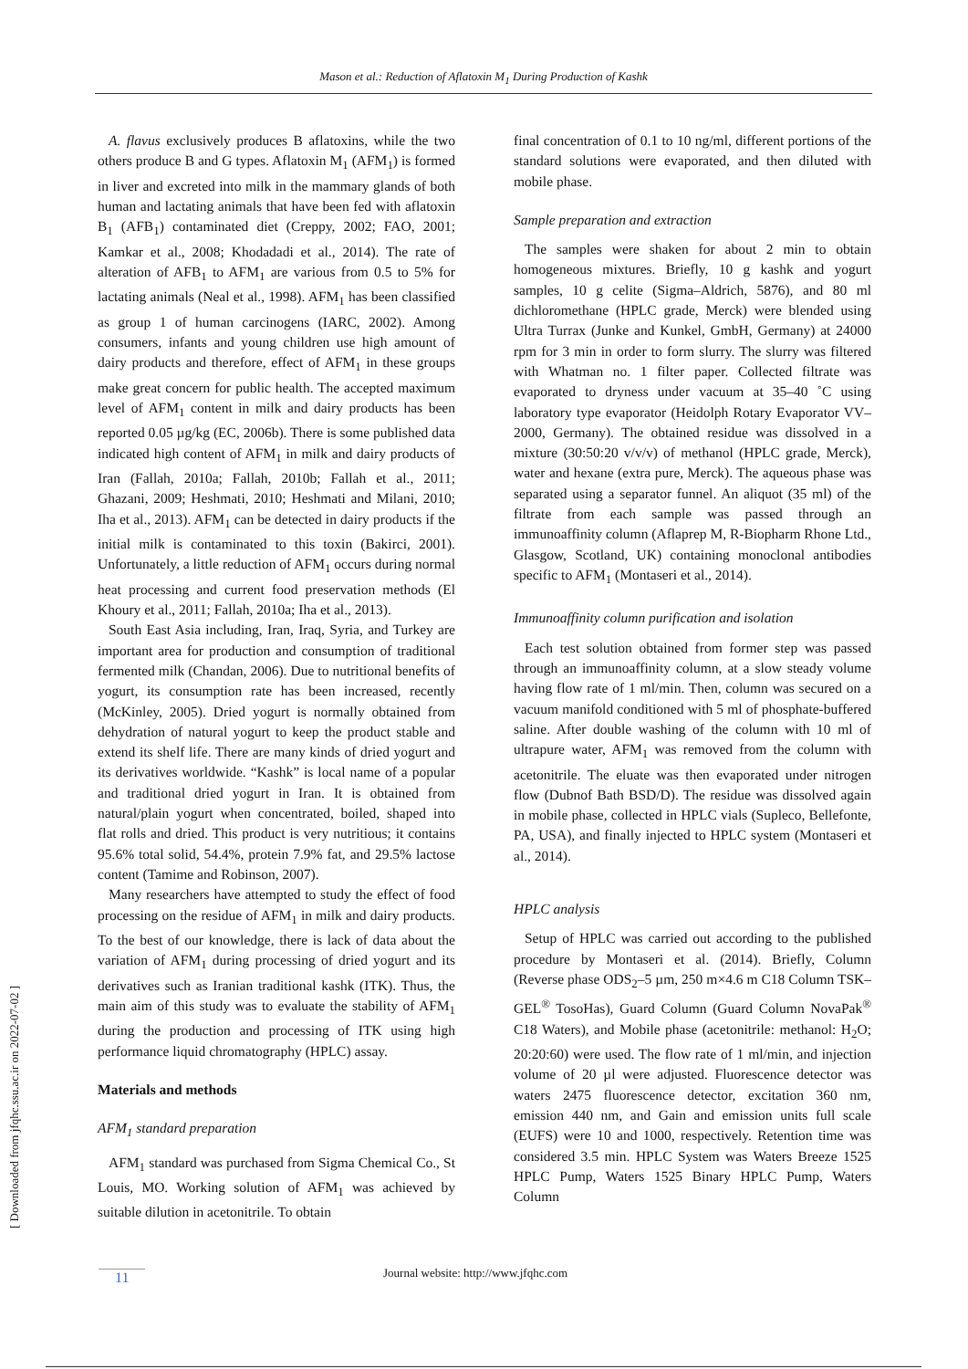Mason et al.: Reduction of Aflatoxin M<sub>1</sub> During Production of Kashk
[ Downloaded from jfqhc.ssu.ac.ir on 2022-07-02 ]
A. flavus exclusively produces B aflatoxins, while the two others produce B and G types. Aflatoxin M<sub>1</sub> (AFM<sub>1</sub>) is formed in liver and excreted into milk in the mammary glands of both human and lactating animals that have been fed with aflatoxin B<sub>1</sub> (AFB<sub>1</sub>) contaminated diet (Creppy, 2002; FAO, 2001; Kamkar et al., 2008; Khodadadi et al., 2014). The rate of alteration of AFB<sub>1</sub> to AFM<sub>1</sub> are various from 0.5 to 5% for lactating animals (Neal et al., 1998). AFM<sub>1</sub> has been classified as group 1 of human carcinogens (IARC, 2002). Among consumers, infants and young children use high amount of dairy products and therefore, effect of AFM<sub>1</sub> in these groups make great concern for public health. The accepted maximum level of AFM<sub>1</sub> content in milk and dairy products has been reported 0.05 µg/kg (EC, 2006b). There is some published data indicated high content of AFM<sub>1</sub> in milk and dairy products of Iran (Fallah, 2010a; Fallah, 2010b; Fallah et al., 2011; Ghazani, 2009; Heshmati, 2010; Heshmati and Milani, 2010; Iha et al., 2013). AFM<sub>1</sub> can be detected in dairy products if the initial milk is contaminated to this toxin (Bakirci, 2001). Unfortunately, a little reduction of AFM<sub>1</sub> occurs during normal heat processing and current food preservation methods (El Khoury et al., 2011; Fallah, 2010a; Iha et al., 2013).
South East Asia including, Iran, Iraq, Syria, and Turkey are important area for production and consumption of traditional fermented milk (Chandan, 2006). Due to nutritional benefits of yogurt, its consumption rate has been increased, recently (McKinley, 2005). Dried yogurt is normally obtained from dehydration of natural yogurt to keep the product stable and extend its shelf life. There are many kinds of dried yogurt and its derivatives worldwide. “Kashk” is local name of a popular and traditional dried yogurt in Iran. It is obtained from natural/plain yogurt when concentrated, boiled, shaped into flat rolls and dried. This product is very nutritious; it contains 95.6% total solid, 54.4%, protein 7.9% fat, and 29.5% lactose content (Tamime and Robinson, 2007).
Many researchers have attempted to study the effect of food processing on the residue of AFM<sub>1</sub> in milk and dairy products. To the best of our knowledge, there is lack of data about the variation of AFM<sub>1</sub> during processing of dried yogurt and its derivatives such as Iranian traditional kashk (ITK). Thus, the main aim of this study was to evaluate the stability of AFM<sub>1</sub> during the production and processing of ITK using high performance liquid chromatography (HPLC) assay.
Materials and methods
AFM<sub>1</sub> standard preparation
AFM<sub>1</sub> standard was purchased from Sigma Chemical Co., St Louis, MO. Working solution of AFM<sub>1</sub> was achieved by suitable dilution in acetonitrile. To obtain
final concentration of 0.1 to 10 ng/ml, different portions of the standard solutions were evaporated, and then diluted with mobile phase.
Sample preparation and extraction
The samples were shaken for about 2 min to obtain homogeneous mixtures. Briefly, 10 g kashk and yogurt samples, 10 g celite (Sigma–Aldrich, 5876), and 80 ml dichloromethane (HPLC grade, Merck) were blended using Ultra Turrax (Junke and Kunkel, GmbH, Germany) at 24000 rpm for 3 min in order to form slurry. The slurry was filtered with Whatman no. 1 filter paper. Collected filtrate was evaporated to dryness under vacuum at 35–40 ˚C using laboratory type evaporator (Heidolph Rotary Evaporator VV–2000, Germany). The obtained residue was dissolved in a mixture (30:50:20 v/v/v) of methanol (HPLC grade, Merck), water and hexane (extra pure, Merck). The aqueous phase was separated using a separator funnel. An aliquot (35 ml) of the filtrate from each sample was passed through an immunoaffinity column (Aflaprep M, R-Biopharm Rhone Ltd., Glasgow, Scotland, UK) containing monoclonal antibodies specific to AFM<sub>1</sub> (Montaseri et al., 2014).
Immunoaffinity column purification and isolation
Each test solution obtained from former step was passed through an immunoaffinity column, at a slow steady volume having flow rate of 1 ml/min. Then, column was secured on a vacuum manifold conditioned with 5 ml of phosphate-buffered saline. After double washing of the column with 10 ml of ultrapure water, AFM<sub>1</sub> was removed from the column with acetonitrile. The eluate was then evaporated under nitrogen flow (Dubnof Bath BSD/D). The residue was dissolved again in mobile phase, collected in HPLC vials (Supleco, Bellefonte, PA, USA), and finally injected to HPLC system (Montaseri et al., 2014).
HPLC analysis
Setup of HPLC was carried out according to the published procedure by Montaseri et al. (2014). Briefly, Column (Reverse phase ODS<sub>2</sub>–5 µm, 250 m×4.6 m C18 Column TSK–GEL<sup>®</sup> TosoHas), Guard Column (Guard Column NovaPak<sup>®</sup> C18 Waters), and Mobile phase (acetonitrile: methanol: H<sub>2</sub>O; 20:20:60) were used. The flow rate of 1 ml/min, and injection volume of 20 µl were adjusted. Fluorescence detector was waters 2475 fluorescence detector, excitation 360 nm, emission 440 nm, and Gain and emission units full scale (EUFS) were 10 and 1000, respectively. Retention time was considered 3.5 min. HPLC System was Waters Breeze 1525 HPLC Pump, Waters 1525 Binary HPLC Pump, Waters Column
11
Journal website: http://www.jfqhc.com